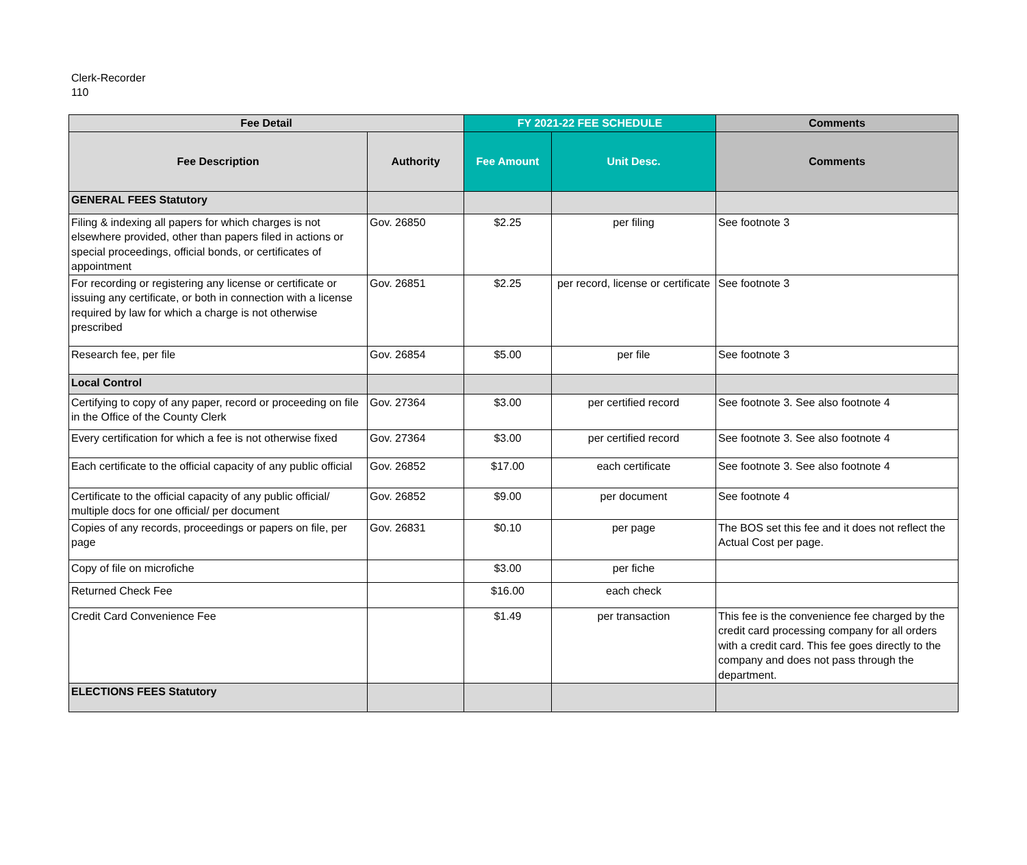Clerk-Recorder
110
| Fee Detail | | FY 2021-22 FEE SCHEDULE | | Comments |
| --- | --- | --- | --- | --- |
| Fee Description | Authority | Fee Amount | Unit Desc. | Comments |
| GENERAL FEES Statutory | | | | |
| Filing & indexing all papers for which charges is not elsewhere provided, other than papers filed in actions or special proceedings, official bonds, or certificates of appointment | Gov. 26850 | $2.25 | per filing | See footnote 3 |
| For recording or registering any license or certificate or issuing any certificate, or both in connection with a license required by law for which a charge is not otherwise prescribed | Gov. 26851 | $2.25 | per record, license or certificate | See footnote 3 |
| Research fee, per file | Gov. 26854 | $5.00 | per file | See footnote 3 |
| Local Control | | | | |
| Certifying to copy of any paper, record or proceeding on file in the Office of the County Clerk | Gov. 27364 | $3.00 | per certified record | See footnote 3. See also footnote 4 |
| Every certification for which a fee is not otherwise fixed | Gov. 27364 | $3.00 | per certified record | See footnote 3. See also footnote 4 |
| Each certificate to the official capacity of any public official | Gov. 26852 | $17.00 | each certificate | See footnote 3. See also footnote 4 |
| Certificate to the official capacity of any public official/ multiple docs for one official/ per document | Gov. 26852 | $9.00 | per document | See footnote 4 |
| Copies of any records, proceedings or papers on file, per page | Gov. 26831 | $0.10 | per page | The BOS set this fee and it does not reflect the Actual Cost per page. |
| Copy of file on microfiche | | $3.00 | per fiche | |
| Returned Check Fee | | $16.00 | each check | |
| Credit Card Convenience Fee | | $1.49 | per transaction | This fee is the convenience fee charged by the credit card processing company for all orders with a credit card. This fee goes directly to the company and does not pass through the department. |
| ELECTIONS FEES Statutory | | | | |